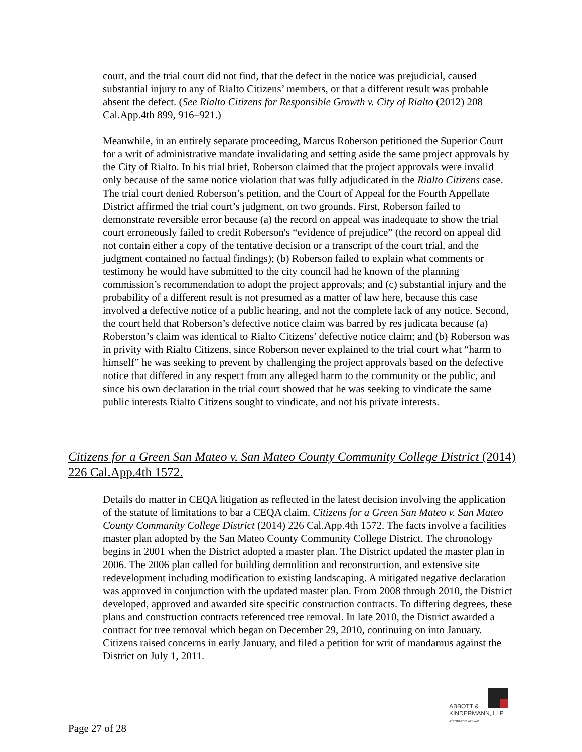court, and the trial court did not find, that the defect in the notice was prejudicial, caused substantial injury to any of Rialto Citizens’ members, or that a different result was probable absent the defect. (See Rialto Citizens for Responsible Growth v. City of Rialto (2012) 208 Cal.App.4th 899, 916–921.)
Meanwhile, in an entirely separate proceeding, Marcus Roberson petitioned the Superior Court for a writ of administrative mandate invalidating and setting aside the same project approvals by the City of Rialto. In his trial brief, Roberson claimed that the project approvals were invalid only because of the same notice violation that was fully adjudicated in the Rialto Citizens case. The trial court denied Roberson’s petition, and the Court of Appeal for the Fourth Appellate District affirmed the trial court’s judgment, on two grounds. First, Roberson failed to demonstrate reversible error because (a) the record on appeal was inadequate to show the trial court erroneously failed to credit Roberson's “evidence of prejudice” (the record on appeal did not contain either a copy of the tentative decision or a transcript of the court trial, and the judgment contained no factual findings); (b) Roberson failed to explain what comments or testimony he would have submitted to the city council had he known of the planning commission’s recommendation to adopt the project approvals; and (c) substantial injury and the probability of a different result is not presumed as a matter of law here, because this case involved a defective notice of a public hearing, and not the complete lack of any notice. Second, the court held that Roberson’s defective notice claim was barred by res judicata because (a) Roberston’s claim was identical to Rialto Citizens’ defective notice claim; and (b) Roberson was in privity with Rialto Citizens, since Roberson never explained to the trial court what “harm to himself” he was seeking to prevent by challenging the project approvals based on the defective notice that differed in any respect from any alleged harm to the community or the public, and since his own declaration in the trial court showed that he was seeking to vindicate the same public interests Rialto Citizens sought to vindicate, and not his private interests.
Citizens for a Green San Mateo v. San Mateo County Community College District (2014) 226 Cal.App.4th 1572.
Details do matter in CEQA litigation as reflected in the latest decision involving the application of the statute of limitations to bar a CEQA claim. Citizens for a Green San Mateo v. San Mateo County Community College District (2014) 226 Cal.App.4th 1572. The facts involve a facilities master plan adopted by the San Mateo County Community College District. The chronology begins in 2001 when the District adopted a master plan. The District updated the master plan in 2006. The 2006 plan called for building demolition and reconstruction, and extensive site redevelopment including modification to existing landscaping. A mitigated negative declaration was approved in conjunction with the updated master plan. From 2008 through 2010, the District developed, approved and awarded site specific construction contracts. To differing degrees, these plans and construction contracts referenced tree removal. In late 2010, the District awarded a contract for tree removal which began on December 29, 2010, continuing on into January. Citizens raised concerns in early January, and filed a petition for writ of mandamus against the District on July 1, 2011.
ABBOTT &
KINDERMANN, LLP
ATTORNEYS AT LAW
Page 27 of 28